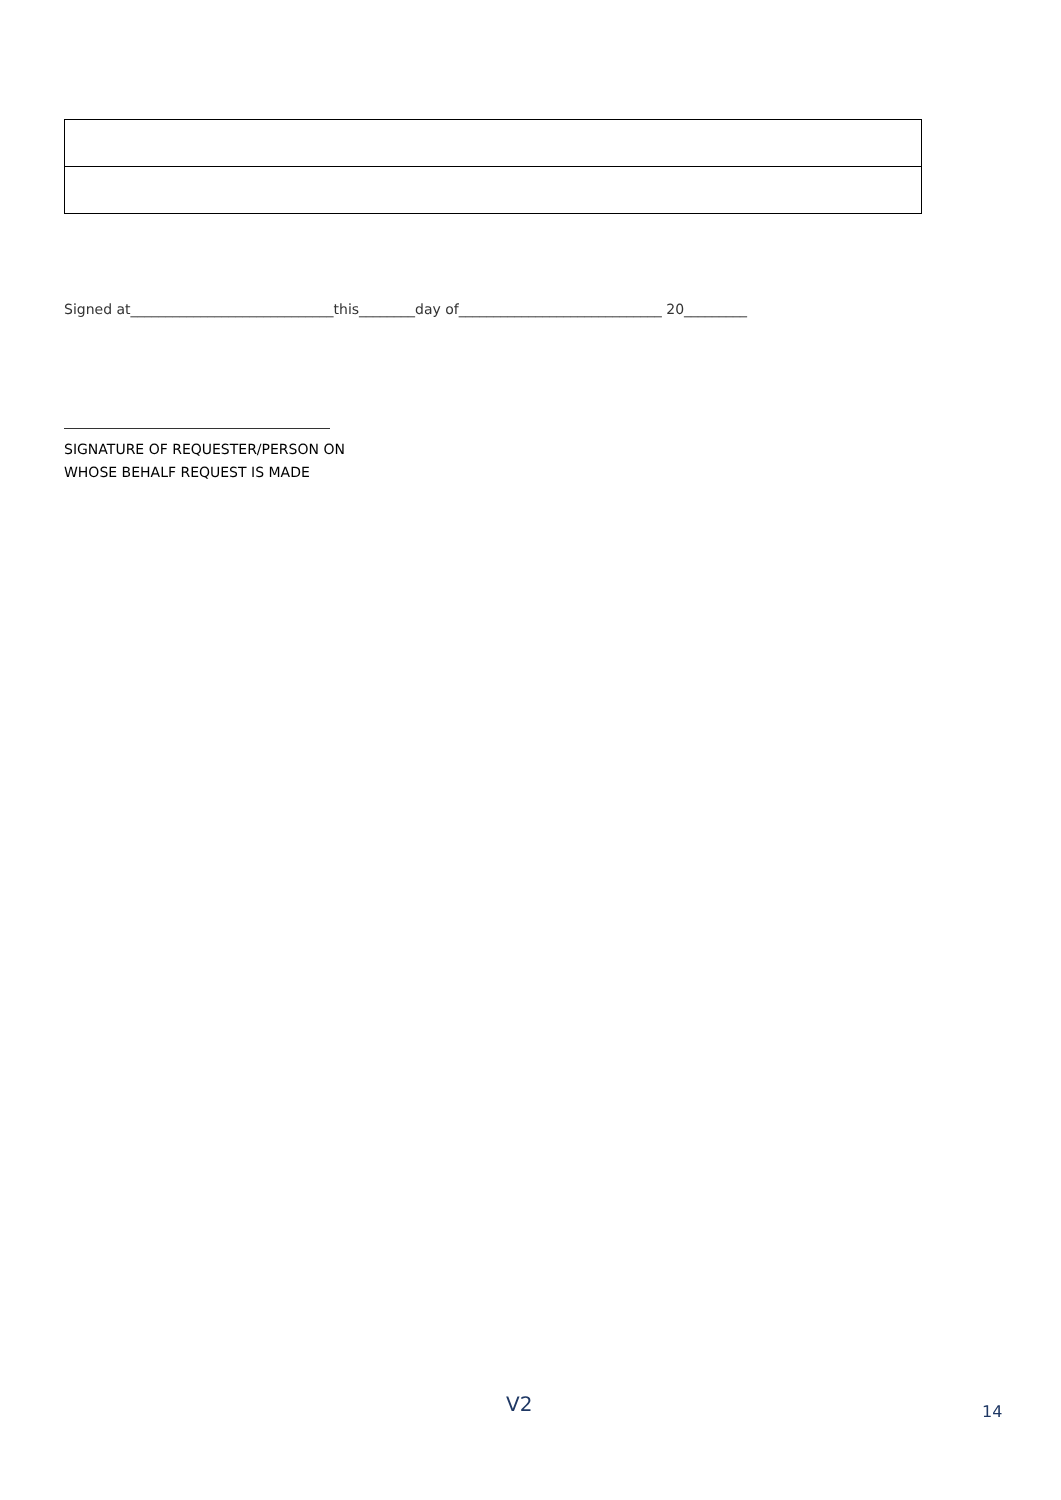Signed at_____________________________this________day of_____________________________ 20_________
SIGNATURE OF REQUESTER/PERSON ON
WHOSE BEHALF REQUEST IS MADE
V2 14